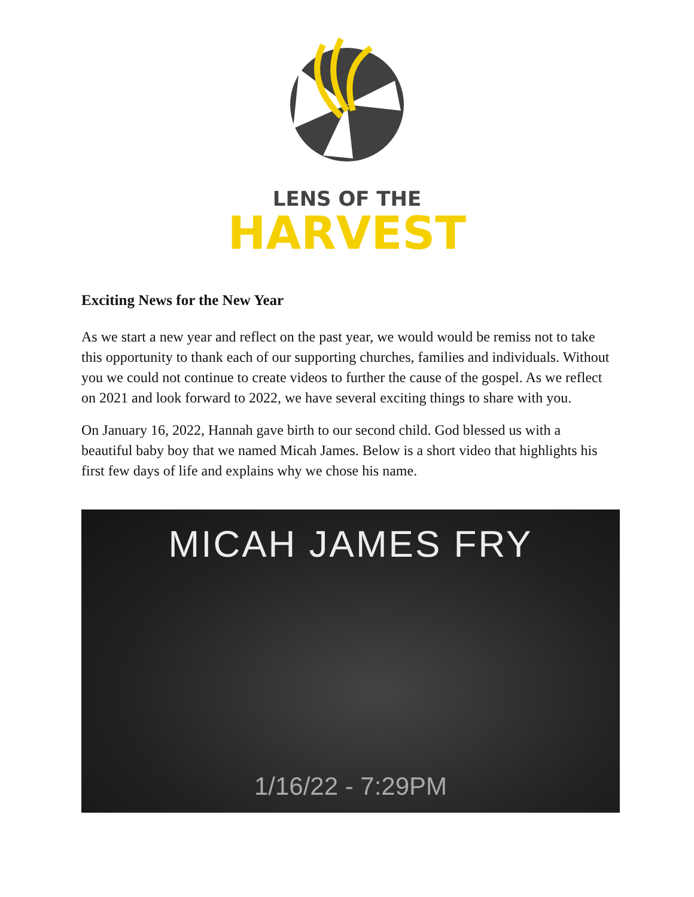LENS OF THE
HARVEST
Exciting News for the New Year
As we start a new year and reflect on the past year, we would would be remiss not to take this opportunity to thank each of our supporting churches, families and individuals. Without you we could not continue to create videos to further the cause of the gospel. As we reflect on 2021 and look forward to 2022, we have several exciting things to share with you.
On January 16, 2022, Hannah gave birth to our second child. God blessed us with a beautiful baby boy that we named Micah James. Below is a short video that highlights his first few days of life and explains why we chose his name.
MICAH JAMES FRY
1/16/22 - 7:29PM